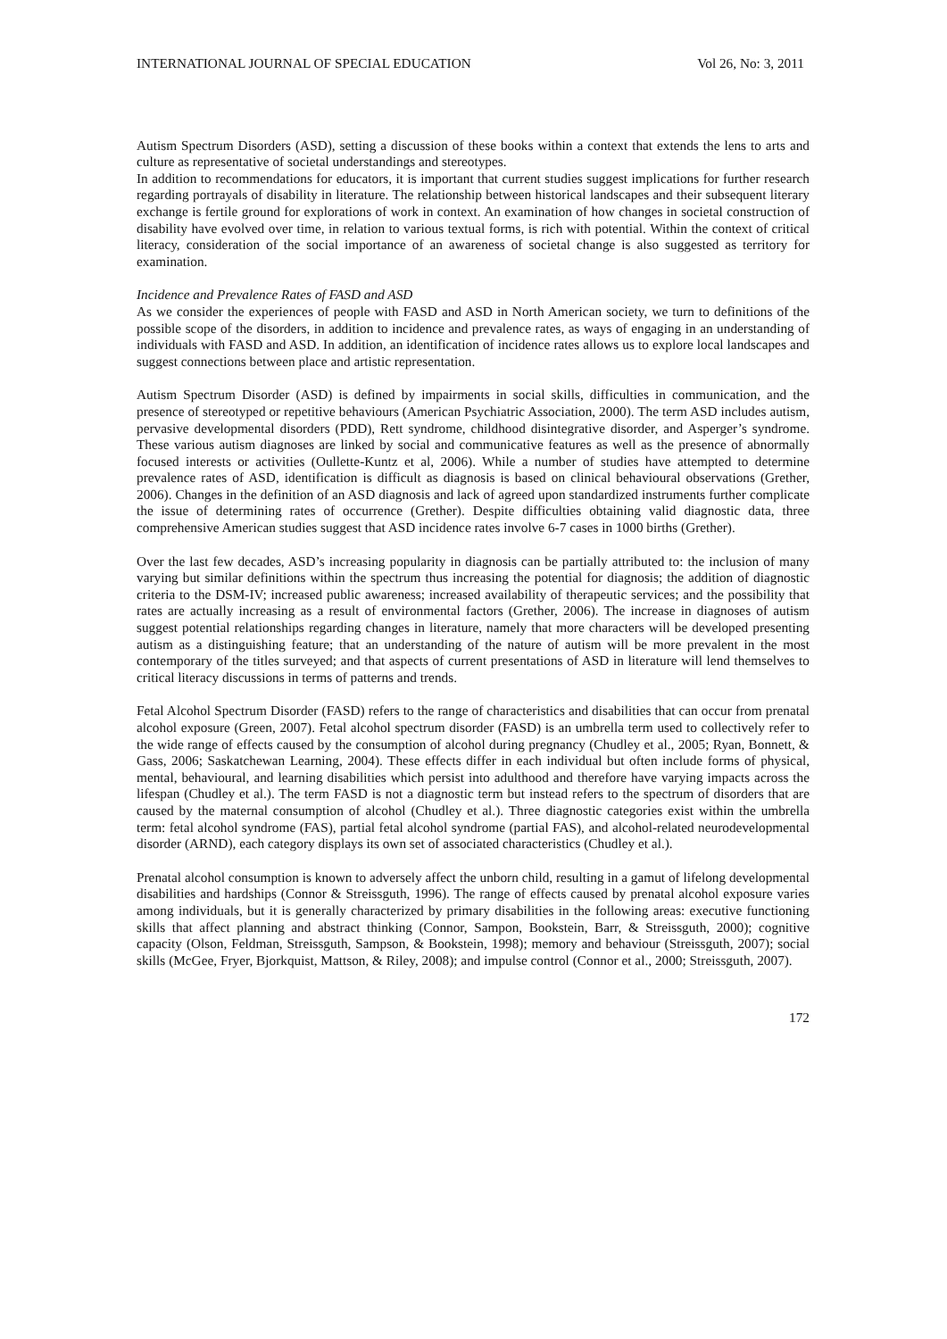INTERNATIONAL JOURNAL OF SPECIAL EDUCATION Vol 26, No: 3, 2011
Autism Spectrum Disorders (ASD), setting a discussion of these books within a context that extends the lens to arts and culture as representative of societal understandings and stereotypes.
In addition to recommendations for educators, it is important that current studies suggest implications for further research regarding portrayals of disability in literature. The relationship between historical landscapes and their subsequent literary exchange is fertile ground for explorations of work in context. An examination of how changes in societal construction of disability have evolved over time, in relation to various textual forms, is rich with potential. Within the context of critical literacy, consideration of the social importance of an awareness of societal change is also suggested as territory for examination.
Incidence and Prevalence Rates of FASD and ASD
As we consider the experiences of people with FASD and ASD in North American society, we turn to definitions of the possible scope of the disorders, in addition to incidence and prevalence rates, as ways of engaging in an understanding of individuals with FASD and ASD. In addition, an identification of incidence rates allows us to explore local landscapes and suggest connections between place and artistic representation.
Autism Spectrum Disorder (ASD) is defined by impairments in social skills, difficulties in communication, and the presence of stereotyped or repetitive behaviours (American Psychiatric Association, 2000). The term ASD includes autism, pervasive developmental disorders (PDD), Rett syndrome, childhood disintegrative disorder, and Asperger’s syndrome. These various autism diagnoses are linked by social and communicative features as well as the presence of abnormally focused interests or activities (Oullette-Kuntz et al, 2006). While a number of studies have attempted to determine prevalence rates of ASD, identification is difficult as diagnosis is based on clinical behavioural observations (Grether, 2006). Changes in the definition of an ASD diagnosis and lack of agreed upon standardized instruments further complicate the issue of determining rates of occurrence (Grether). Despite difficulties obtaining valid diagnostic data, three comprehensive American studies suggest that ASD incidence rates involve 6-7 cases in 1000 births (Grether).
Over the last few decades, ASD’s increasing popularity in diagnosis can be partially attributed to: the inclusion of many varying but similar definitions within the spectrum thus increasing the potential for diagnosis; the addition of diagnostic criteria to the DSM-IV; increased public awareness; increased availability of therapeutic services; and the possibility that rates are actually increasing as a result of environmental factors (Grether, 2006). The increase in diagnoses of autism suggest potential relationships regarding changes in literature, namely that more characters will be developed presenting autism as a distinguishing feature; that an understanding of the nature of autism will be more prevalent in the most contemporary of the titles surveyed; and that aspects of current presentations of ASD in literature will lend themselves to critical literacy discussions in terms of patterns and trends.
Fetal Alcohol Spectrum Disorder (FASD) refers to the range of characteristics and disabilities that can occur from prenatal alcohol exposure (Green, 2007). Fetal alcohol spectrum disorder (FASD) is an umbrella term used to collectively refer to the wide range of effects caused by the consumption of alcohol during pregnancy (Chudley et al., 2005; Ryan, Bonnett, & Gass, 2006; Saskatchewan Learning, 2004). These effects differ in each individual but often include forms of physical, mental, behavioural, and learning disabilities which persist into adulthood and therefore have varying impacts across the lifespan (Chudley et al.). The term FASD is not a diagnostic term but instead refers to the spectrum of disorders that are caused by the maternal consumption of alcohol (Chudley et al.). Three diagnostic categories exist within the umbrella term: fetal alcohol syndrome (FAS), partial fetal alcohol syndrome (partial FAS), and alcohol-related neurodevelopmental disorder (ARND), each category displays its own set of associated characteristics (Chudley et al.).
Prenatal alcohol consumption is known to adversely affect the unborn child, resulting in a gamut of lifelong developmental disabilities and hardships (Connor & Streissguth, 1996). The range of effects caused by prenatal alcohol exposure varies among individuals, but it is generally characterized by primary disabilities in the following areas: executive functioning skills that affect planning and abstract thinking (Connor, Sampon, Bookstein, Barr, & Streissguth, 2000); cognitive capacity (Olson, Feldman, Streissguth, Sampson, & Bookstein, 1998); memory and behaviour (Streissguth, 2007); social skills (McGee, Fryer, Bjorkquist, Mattson, & Riley, 2008); and impulse control (Connor et al., 2000; Streissguth, 2007).
172